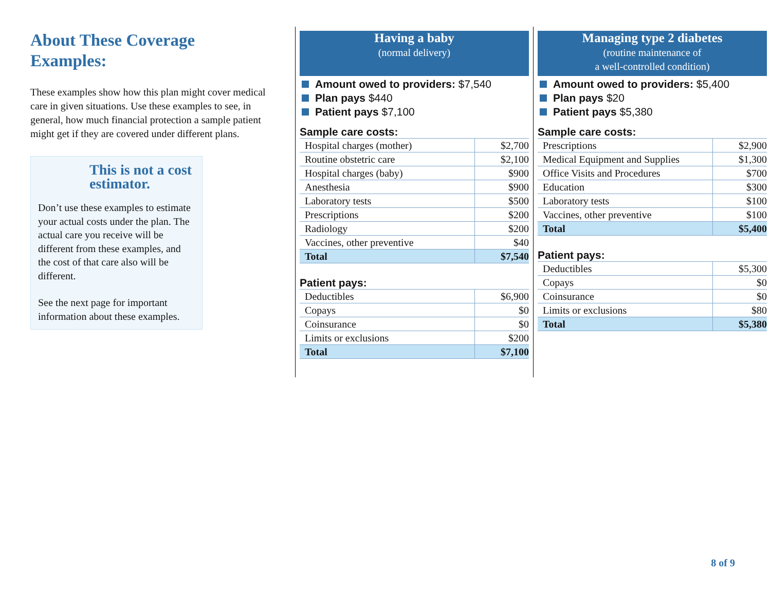About These Coverage Examples:
These examples show how this plan might cover medical care in given situations. Use these examples to see, in general, how much financial protection a sample patient might get if they are covered under different plans.
This is not a cost estimator.
Don’t use these examples to estimate your actual costs under the plan. The actual care you receive will be different from these examples, and the cost of that care also will be different.
See the next page for important information about these examples.
Having a baby
(normal delivery)
Amount owed to providers: $7,540
Plan pays $440
Patient pays $7,100
Sample care costs:
| Hospital charges (mother) | $2,700 |
| Routine obstetric care | $2,100 |
| Hospital charges (baby) | $900 |
| Anesthesia | $900 |
| Laboratory tests | $500 |
| Prescriptions | $200 |
| Radiology | $200 |
| Vaccines, other preventive | $40 |
| Total | $7,540 |
Patient pays:
| Deductibles | $6,900 |
| Copays | $0 |
| Coinsurance | $0 |
| Limits or exclusions | $200 |
| Total | $7,100 |
Managing type 2 diabetes
(routine maintenance of
a well-controlled condition)
Amount owed to providers: $5,400
Plan pays $20
Patient pays $5,380
Sample care costs:
| Prescriptions | $2,900 |
| Medical Equipment and Supplies | $1,300 |
| Office Visits and Procedures | $700 |
| Education | $300 |
| Laboratory tests | $100 |
| Vaccines, other preventive | $100 |
| Total | $5,400 |
Patient pays:
| Deductibles | $5,300 |
| Copays | $0 |
| Coinsurance | $0 |
| Limits or exclusions | $80 |
| Total | $5,380 |
8 of 9